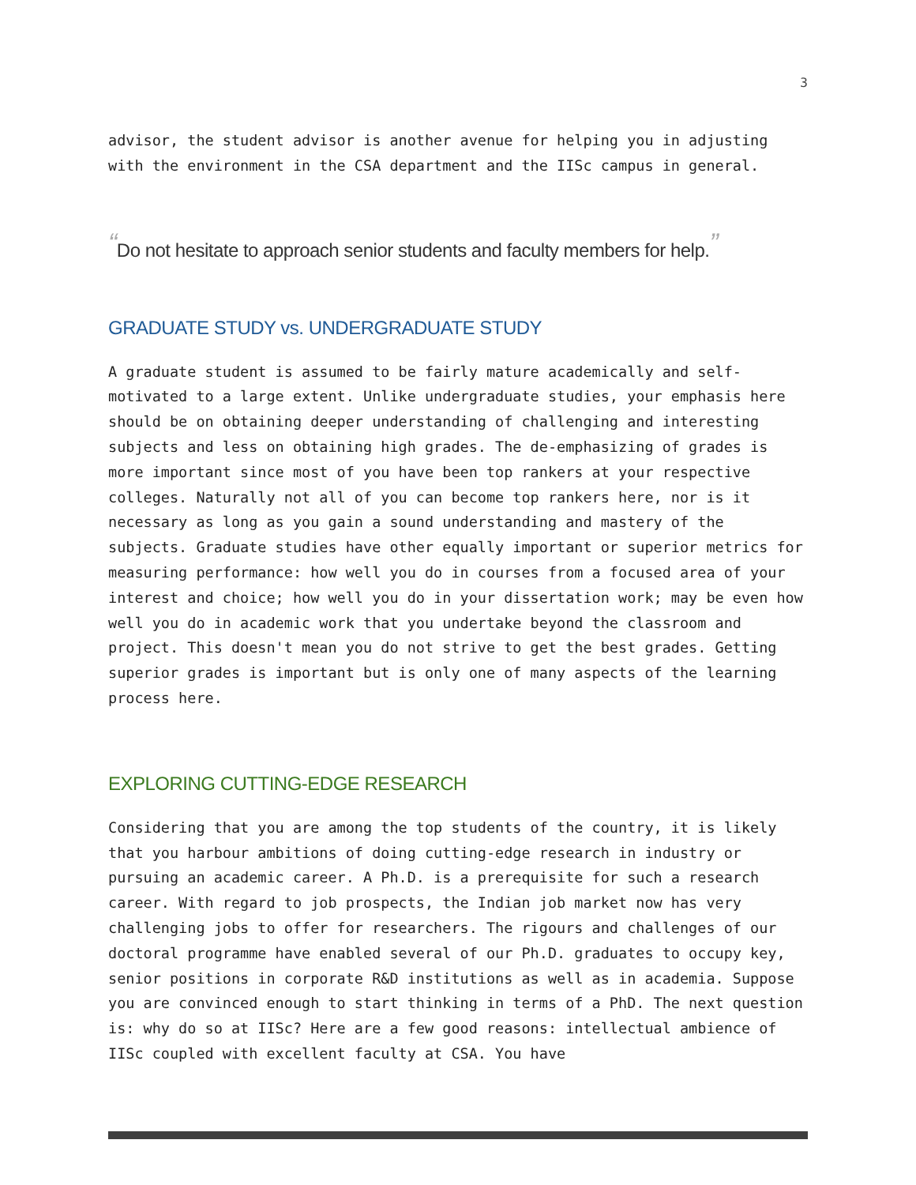3
advisor, the student advisor is another avenue for helping you in adjusting with the environment in the CSA department and the IISc campus in general.
“Do not hesitate to approach senior students and faculty members for help.”
GRADUATE STUDY vs. UNDERGRADUATE STUDY
A graduate student is assumed to be fairly mature academically and self-motivated to a large extent. Unlike undergraduate studies, your emphasis here should be on obtaining deeper understanding of challenging and interesting subjects and less on obtaining high grades. The de-emphasizing of grades is more important since most of you have been top rankers at your respective colleges. Naturally not all of you can become top rankers here, nor is it necessary as long as you gain a sound understanding and mastery of the subjects. Graduate studies have other equally important or superior metrics for measuring performance: how well you do in courses from a focused area of your interest and choice; how well you do in your dissertation work; may be even how well you do in academic work that you undertake beyond the classroom and project. This doesn't mean you do not strive to get the best grades. Getting superior grades is important but is only one of many aspects of the learning process here.
EXPLORING CUTTING-EDGE RESEARCH
Considering that you are among the top students of the country, it is likely that you harbour ambitions of doing cutting-edge research in industry or pursuing an academic career. A Ph.D. is a prerequisite for such a research career. With regard to job prospects, the Indian job market now has very challenging jobs to offer for researchers. The rigours and challenges of our doctoral programme have enabled several of our Ph.D. graduates to occupy key, senior positions in corporate R&D institutions as well as in academia. Suppose you are convinced enough to start thinking in terms of a PhD. The next question is: why do so at IISc? Here are a few good reasons: intellectual ambience of IISc coupled with excellent faculty at CSA. You have